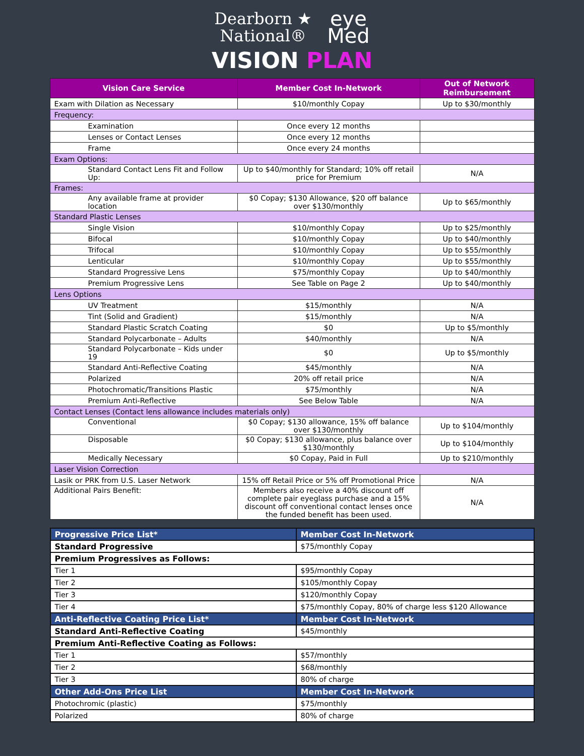Dearborn ★
National®
eye
Med
VISION PLAN
| Vision Care Service | Member Cost In-Network | Out of Network Reimbursement |
| --- | --- | --- |
| Exam with Dilation as Necessary | $10/monthly Copay | Up to $30/monthly |
| Frequency: | | |
| Examination | Once every 12 months | |
| Lenses or Contact Lenses | Once every 12 months | |
| Frame | Once every 24 months | |
| Exam Options: | | |
| Standard Contact Lens Fit and Follow Up: | Up to $40/monthly for Standard; 10% off retail price for Premium | N/A |
| Frames: | | |
| Any available frame at provider location | $0 Copay; $130 Allowance, $20 off balance over $130/monthly | Up to $65/monthly |
| Standard Plastic Lenses | | |
| Single Vision | $10/monthly Copay | Up to $25/monthly |
| Bifocal | $10/monthly Copay | Up to $40/monthly |
| Trifocal | $10/monthly Copay | Up to $55/monthly |
| Lenticular | $10/monthly Copay | Up to $55/monthly |
| Standard Progressive Lens | $75/monthly Copay | Up to $40/monthly |
| Premium Progressive Lens | See Table on Page 2 | Up to $40/monthly |
| Lens Options | | |
| UV Treatment | $15/monthly | N/A |
| Tint (Solid and Gradient) | $15/monthly | N/A |
| Standard Plastic Scratch Coating | $0 | Up to $5/monthly |
| Standard Polycarbonate – Adults | $40/monthly | N/A |
| Standard Polycarbonate – Kids under 19 | $0 | Up to $5/monthly |
| Standard Anti-Reflective Coating | $45/monthly | N/A |
| Polarized | 20% off retail price | N/A |
| Photochromatic/Transitions Plastic | $75/monthly | N/A |
| Premium Anti-Reflective | See Below Table | N/A |
| Contact Lenses (Contact lens allowance includes materials only) | | |
| Conventional | $0 Copay; $130 allowance, 15% off balance over $130/monthly | Up to $104/monthly |
| Disposable | $0 Copay; $130 allowance, plus balance over $130/monthly | Up to $104/monthly |
| Medically Necessary | $0 Copay, Paid in Full | Up to $210/monthly |
| Laser Vision Correction | | |
| Lasik or PRK from U.S. Laser Network | 15% off Retail Price or 5% off Promotional Price | N/A |
| Additional Pairs Benefit: | Members also receive a 40% discount off complete pair eyeglass purchase and a 15% discount off conventional contact lenses once the funded benefit has been used. | N/A |
| Progressive Price List* | Member Cost In-Network |
| Standard Progressive | $75/monthly Copay |
| Premium Progressives as Follows: | |
| Tier 1 | $95/monthly Copay |
| Tier 2 | $105/monthly Copay |
| Tier 3 | $120/monthly Copay |
| Tier 4 | $75/monthly Copay, 80% of charge less $120 Allowance |
| Anti-Reflective Coating Price List* | Member Cost In-Network |
| Standard Anti-Reflective Coating | $45/monthly |
| Premium Anti-Reflective Coating as Follows: | |
| Tier 1 | $57/monthly |
| Tier 2 | $68/monthly |
| Tier 3 | 80% of charge |
| Other Add-Ons Price List | Member Cost In-Network |
| Photochromic (plastic) | $75/monthly |
| Polarized | 80% of charge |